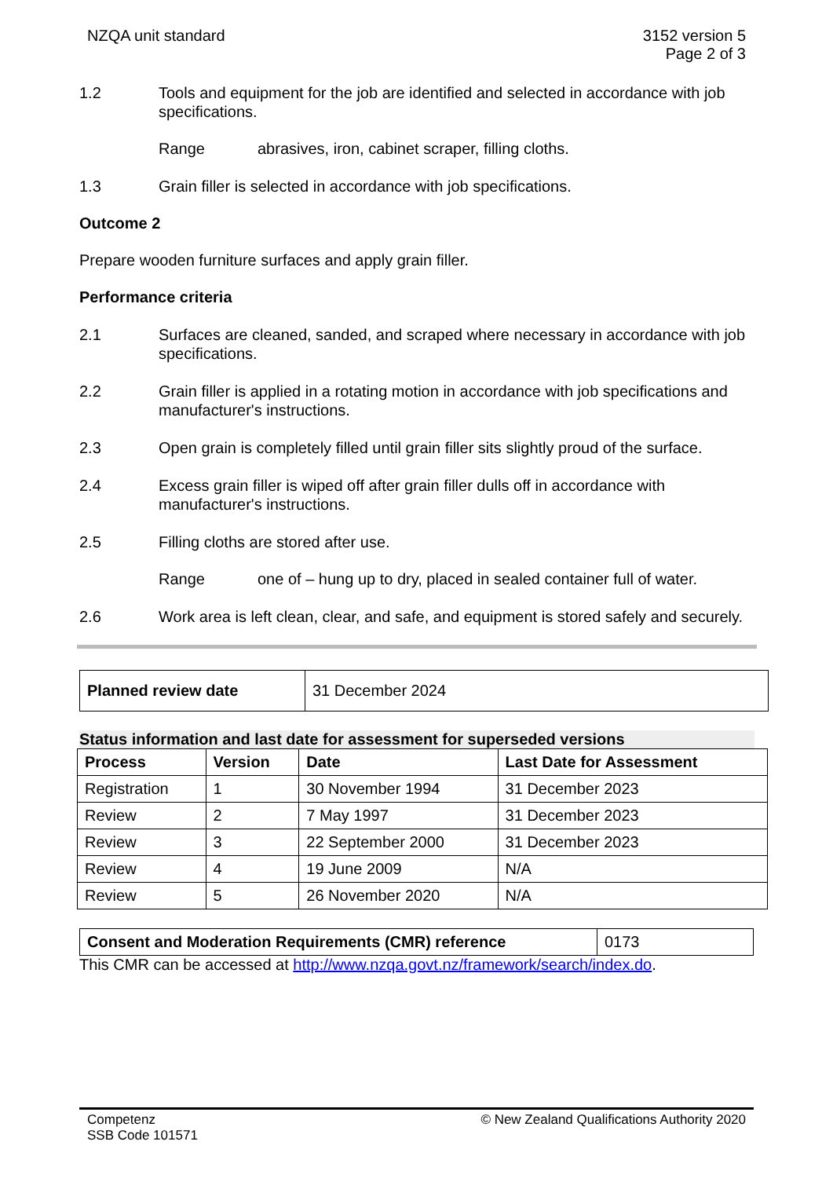NZQA unit standard 3152 version 5
Page 2 of 3
1.2 Tools and equipment for the job are identified and selected in accordance with job specifications.
Range abrasives, iron, cabinet scraper, filling cloths.
1.3 Grain filler is selected in accordance with job specifications.
Outcome 2
Prepare wooden furniture surfaces and apply grain filler.
Performance criteria
2.1 Surfaces are cleaned, sanded, and scraped where necessary in accordance with job specifications.
2.2 Grain filler is applied in a rotating motion in accordance with job specifications and manufacturer's instructions.
2.3 Open grain is completely filled until grain filler sits slightly proud of the surface.
2.4 Excess grain filler is wiped off after grain filler dulls off in accordance with manufacturer's instructions.
2.5 Filling cloths are stored after use.
Range one of – hung up to dry, placed in sealed container full of water.
2.6 Work area is left clean, clear, and safe, and equipment is stored safely and securely.
| Planned review date | 31 December 2024 |
Status information and last date for assessment for superseded versions
| Process | Version | Date | Last Date for Assessment |
| --- | --- | --- | --- |
| Registration | 1 | 30 November 1994 | 31 December 2023 |
| Review | 2 | 7 May 1997 | 31 December 2023 |
| Review | 3 | 22 September 2000 | 31 December 2023 |
| Review | 4 | 19 June 2009 | N/A |
| Review | 5 | 26 November 2020 | N/A |
| Consent and Moderation Requirements (CMR) reference | 0173 |
This CMR can be accessed at http://www.nzqa.govt.nz/framework/search/index.do.
Competenz
SSB Code 101571
© New Zealand Qualifications Authority 2020